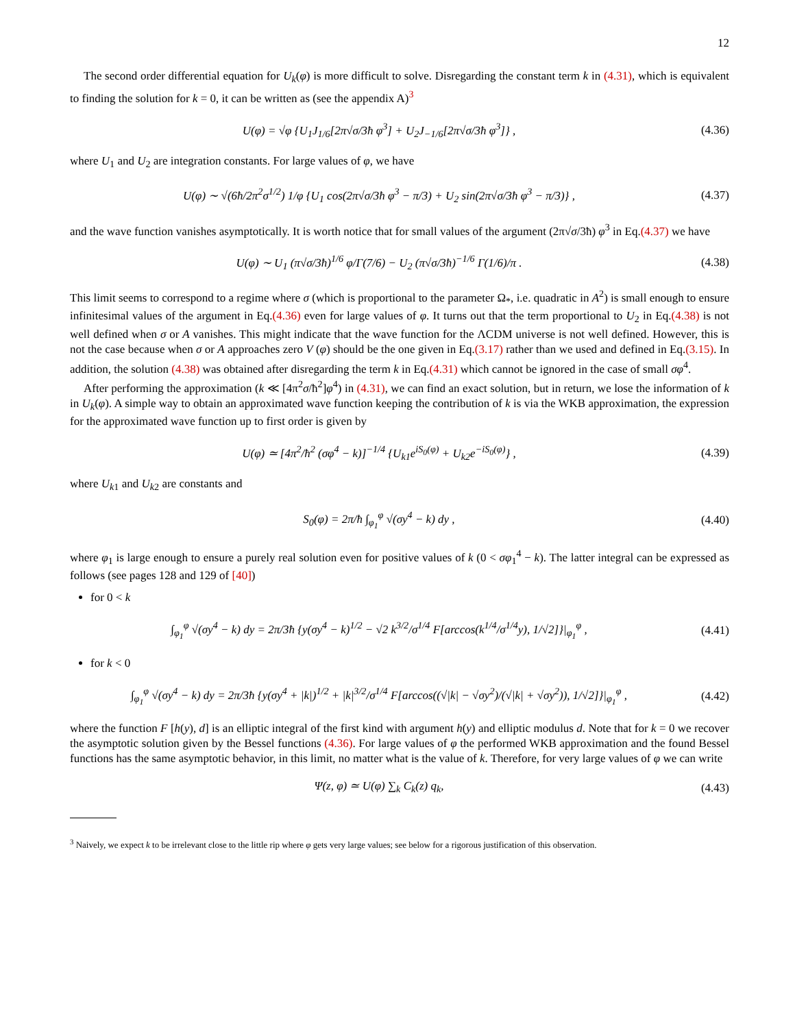12
The second order differential equation for U<sub>k</sub>(φ) is more difficult to solve. Disregarding the constant term k in (4.31), which is equivalent to finding the solution for k = 0, it can be written as (see the appendix A)<sup>3</sup>
U(φ) = √φ {U<sub>1</sub>J<sub>1/6</sub>[2π√σ/3ħ φ<sup>3</sup>] + U<sub>2</sub>J<sub>−1/6</sub>[2π√σ/3ħ φ<sup>3</sup>]} ,
(4.36)
where U<sub>1</sub> and U<sub>2</sub> are integration constants. For large values of φ, we have
U(φ) ∼ √(6ħ/2π<sup>2</sup>σ<sup>1/2</sup>) 1/φ {U<sub>1</sub> cos(2π√σ/3ħ φ<sup>3</sup> − π/3) + U<sub>2</sub> sin(2π√σ/3ħ φ<sup>3</sup> − π/3)} ,
(4.37)
and the wave function vanishes asymptotically. It is worth notice that for small values of the argument (2π√σ/3ħ) φ<sup>3</sup> in Eq.(4.37) we have
U(φ) ∼ U<sub>1</sub> (π√σ/3ħ)<sup>1/6</sup> φ/Γ(7/6) − U<sub>2</sub> (π√σ/3ħ)<sup>−1/6</sup> Γ(1/6)/π .
(4.38)
This limit seems to correspond to a regime where σ (which is proportional to the parameter Ω<sub>*</sub>, i.e. quadratic in A<sup>2</sup>) is small enough to ensure infinitesimal values of the argument in Eq.(4.36) even for large values of φ. It turns out that the term proportional to U<sub>2</sub> in Eq.(4.38) is not well defined when σ or A vanishes. This might indicate that the wave function for the ΛCDM universe is not well defined. However, this is not the case because when σ or A approaches zero V (φ) should be the one given in Eq.(3.17) rather than we used and defined in Eq.(3.15). In addition, the solution (4.38) was obtained after disregarding the term k in Eq.(4.31) which cannot be ignored in the case of small σφ<sup>4</sup>.
After performing the approximation (k ≪ [4π<sup>2</sup>σ/ħ<sup>2</sup>]φ<sup>4</sup>) in (4.31), we can find an exact solution, but in return, we lose the information of k in U<sub>k</sub>(φ). A simple way to obtain an approximated wave function keeping the contribution of k is via the WKB approximation, the expression for the approximated wave function up to first order is given by
U(φ) ≃ [4π<sup>2</sup>/ħ<sup>2</sup> (σφ<sup>4</sup> − k)]<sup>−1/4</sup> {U<sub>k1</sub>e<sup>iS<sub>0</sub>(φ)</sup> + U<sub>k2</sub>e<sup>−iS<sub>0</sub>(φ)</sup>} ,
(4.39)
where U<sub>k1</sub> and U<sub>k2</sub> are constants and
S<sub>0</sub>(φ) = 2π/ħ ∫<sub>φ<sub>1</sub></sub><sup>φ</sup> √(σy<sup>4</sup> − k) dy ,
(4.40)
where φ<sub>1</sub> is large enough to ensure a purely real solution even for positive values of k (0 < σφ<sub>1</sub><sup>4</sup> − k). The latter integral can be expressed as follows (see pages 128 and 129 of [40])
for 0 < k
∫<sub>φ<sub>1</sub></sub><sup>φ</sup> √(σy<sup>4</sup> − k) dy = 2π/3ħ {y(σy<sup>4</sup> − k)<sup>1/2</sup> − √2 k<sup>3/2</sup>/σ<sup>1/4</sup> F[arccos(k<sup>1/4</sup>/σ<sup>1/4</sup>y), 1/√2]}|<sub>φ<sub>1</sub></sub><sup>φ</sup> ,
(4.41)
for k < 0
∫<sub>φ<sub>1</sub></sub><sup>φ</sup> √(σy<sup>4</sup> − k) dy = 2π/3ħ {y(σy<sup>4</sup> + |k|)<sup>1/2</sup> + |k|<sup>3/2</sup>/σ<sup>1/4</sup> F[arccos((√|k| − √σy<sup>2</sup>)/(√|k| + √σy<sup>2</sup>)), 1/√2]}|<sub>φ<sub>1</sub></sub><sup>φ</sup> ,
(4.42)
where the function F [h(y), d] is an elliptic integral of the first kind with argument h(y) and elliptic modulus d. Note that for k = 0 we recover the asymptotic solution given by the Bessel functions (4.36). For large values of φ the performed WKB approximation and the found Bessel functions has the same asymptotic behavior, in this limit, no matter what is the value of k. Therefore, for very large values of φ we can write
Ψ(z, φ) ≃ U(φ) ∑<sub>k</sub> C<sub>k</sub>(z) q<sub>k</sub>,
(4.43)
<sup>3</sup> Naively, we expect k to be irrelevant close to the little rip where φ gets very large values; see below for a rigorous justification of this observation.